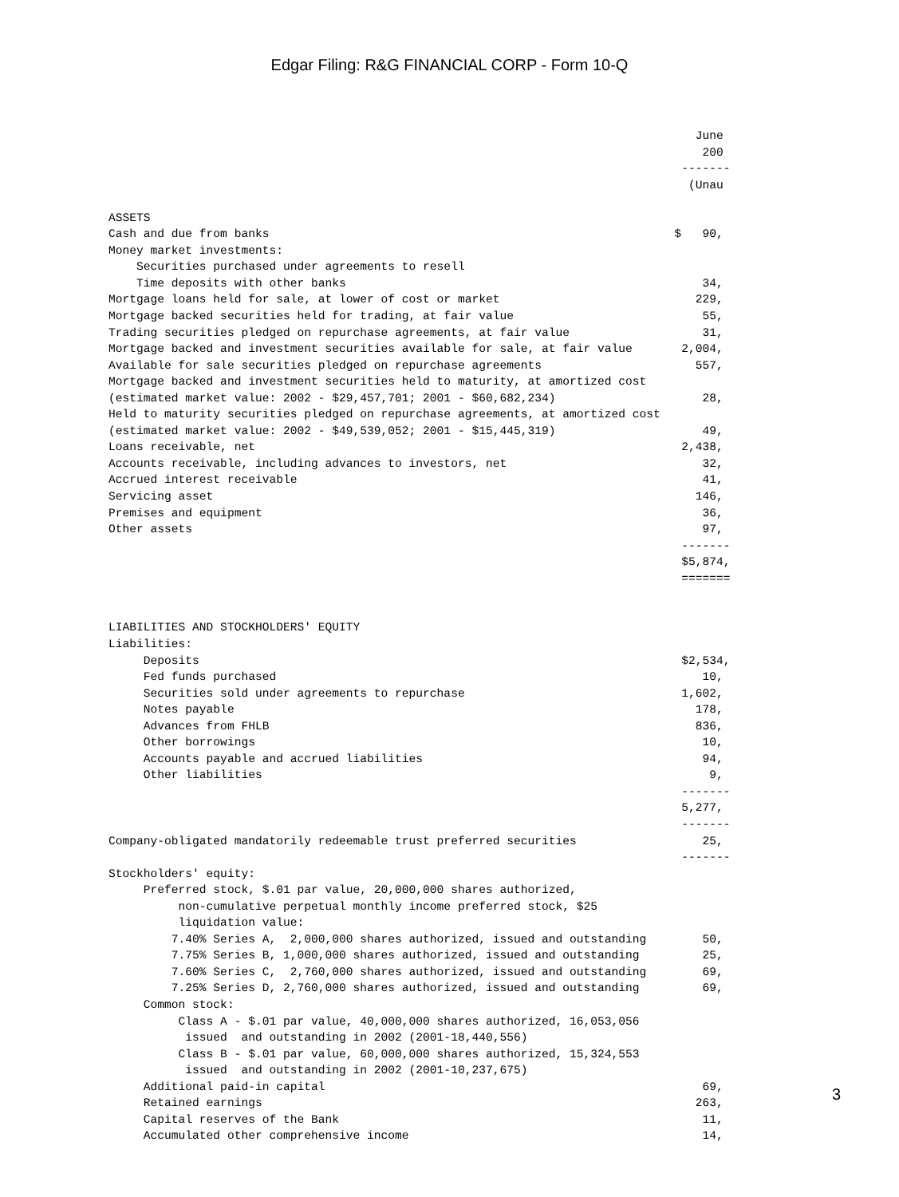Edgar Filing: R&G FINANCIAL CORP - Form 10-Q
                                                                                    June
                                                                                     200
                                                                                  -------
                                                                                   (Unau

ASSETS
Cash and due from banks                                                          $   90,
Money market investments:
    Securities purchased under agreements to resell
    Time deposits with other banks                                                   34,
Mortgage loans held for sale, at lower of cost or market                            229,
Mortgage backed securities held for trading, at fair value                           55,
Trading securities pledged on repurchase agreements, at fair value                   31,
Mortgage backed and investment securities available for sale, at fair value       2,004,
Available for sale securities pledged on repurchase agreements                      557,
Mortgage backed and investment securities held to maturity, at amortized cost
(estimated market value: 2002 - $29,457,701; 2001 - $60,682,234)                     28,
Held to maturity securities pledged on repurchase agreements, at amortized cost
(estimated market value: 2002 - $49,539,052; 2001 - $15,445,319)                     49,
Loans receivable, net                                                             2,438,
Accounts receivable, including advances to investors, net                            32,
Accrued interest receivable                                                          41,
Servicing asset                                                                     146,
Premises and equipment                                                               36,
Other assets                                                                         97,
                                                                                  -------
                                                                                  $5,874,
                                                                                  =======


LIABILITIES AND STOCKHOLDERS' EQUITY
Liabilities:
     Deposits                                                                     $2,534,
     Fed funds purchased                                                             10,
     Securities sold under agreements to repurchase                               1,602,
     Notes payable                                                                  178,
     Advances from FHLB                                                             836,
     Other borrowings                                                                10,
     Accounts payable and accrued liabilities                                        94,
     Other liabilities                                                                9,
                                                                                  -------
                                                                                  5,277,
                                                                                  -------
Company-obligated mandatorily redeemable trust preferred securities                  25,
                                                                                  -------
Stockholders' equity:
     Preferred stock, $.01 par value, 20,000,000 shares authorized,
          non-cumulative perpetual monthly income preferred stock, $25
          liquidation value:
         7.40% Series A,  2,000,000 shares authorized, issued and outstanding        50,
         7.75% Series B, 1,000,000 shares authorized, issued and outstanding         25,
         7.60% Series C,  2,760,000 shares authorized, issued and outstanding        69,
         7.25% Series D, 2,760,000 shares authorized, issued and outstanding         69,
     Common stock:
          Class A - $.01 par value, 40,000,000 shares authorized, 16,053,056
           issued  and outstanding in 2002 (2001-18,440,556)
          Class B - $.01 par value, 60,000,000 shares authorized, 15,324,553
           issued  and outstanding in 2002 (2001-10,237,675)
     Additional paid-in capital                                                      69,
     Retained earnings                                                              263,
     Capital reserves of the Bank                                                    11,
     Accumulated other comprehensive income                                          14,
3